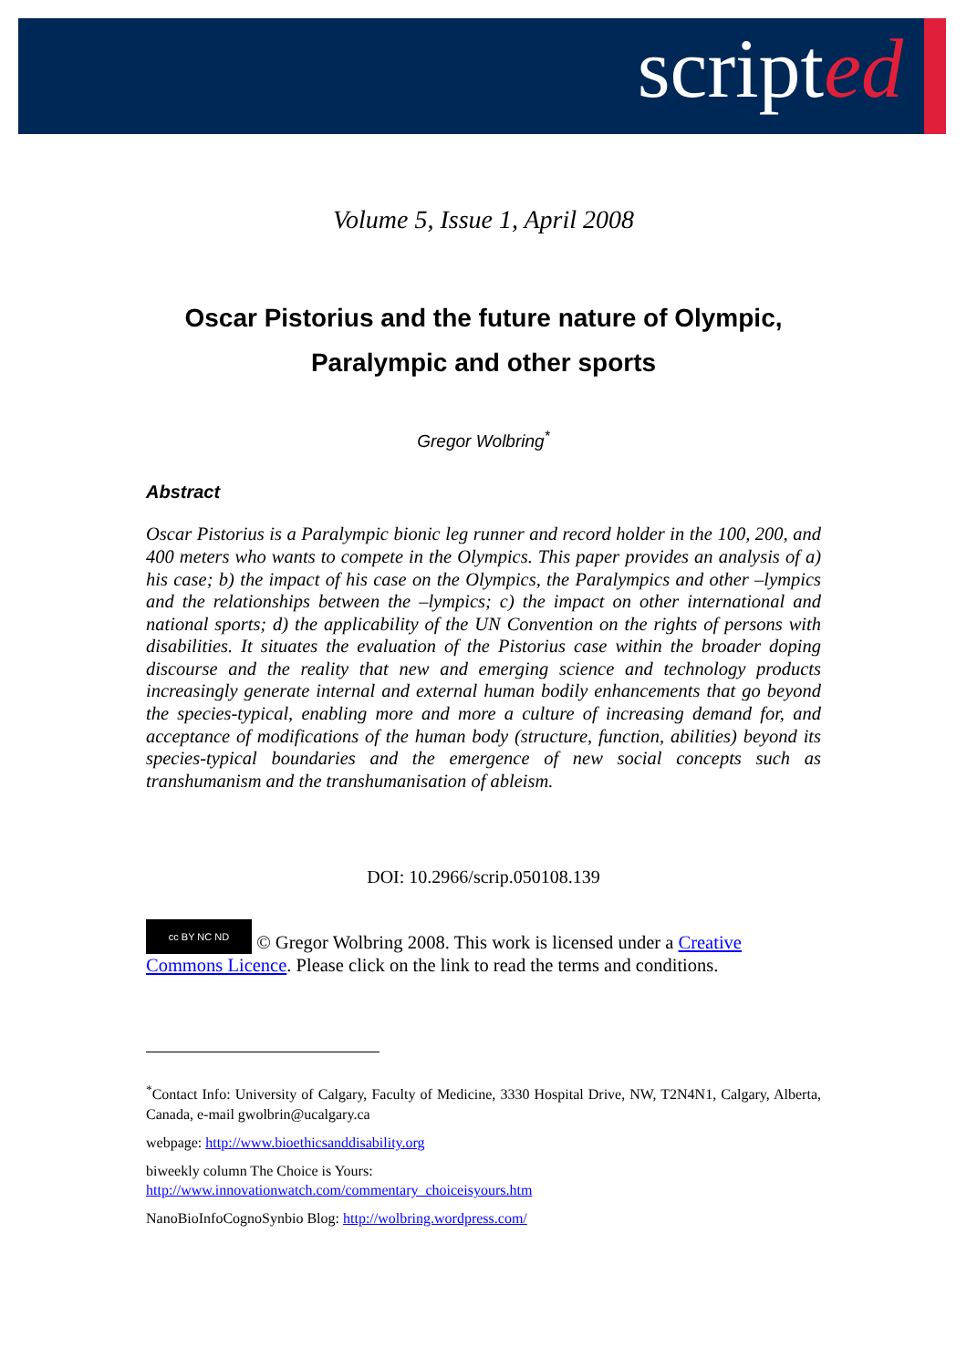scripted
Volume 5, Issue 1, April 2008
Oscar Pistorius and the future nature of Olympic, Paralympic and other sports
Gregor Wolbring<sup>*</sup>
Abstract
Oscar Pistorius is a Paralympic bionic leg runner and record holder in the 100, 200, and 400 meters who wants to compete in the Olympics. This paper provides an analysis of a) his case; b) the impact of his case on the Olympics, the Paralympics and other –lympics and the relationships between the –lympics; c) the impact on other international and national sports; d) the applicability of the UN Convention on the rights of persons with disabilities. It situates the evaluation of the Pistorius case within the broader doping discourse and the reality that new and emerging science and technology products increasingly generate internal and external human bodily enhancements that go beyond the species-typical, enabling more and more a culture of increasing demand for, and acceptance of modifications of the human body (structure, function, abilities) beyond its species-typical boundaries and the emergence of new social concepts such as transhumanism and the transhumanisation of ableism.
DOI: 10.2966/scrip.050108.139
cc BY NC ND © Gregor Wolbring 2008. This work is licensed under a Creative Commons Licence. Please click on the link to read the terms and conditions.
<sup>*</sup> Contact Info: University of Calgary, Faculty of Medicine, 3330 Hospital Drive, NW, T2N4N1, Calgary, Alberta, Canada, e-mail gwolbrin@ucalgary.ca
webpage: http://www.bioethicsanddisability.org
biweekly column The Choice is Yours:
http://www.innovationwatch.com/commentary_choiceisyours.htm
NanoBioInfoCognoSynbio Blog: http://wolbring.wordpress.com/